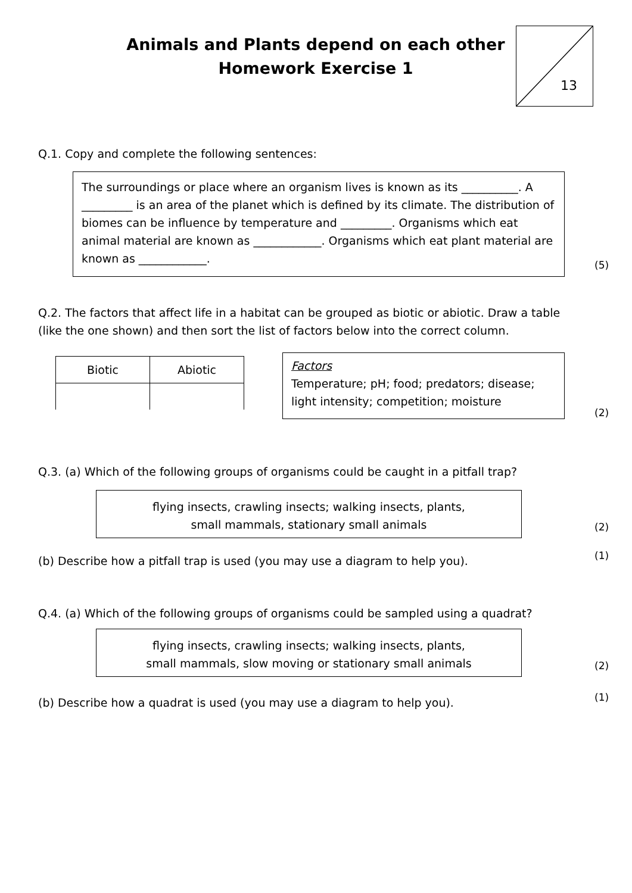Animals and Plants depend on each other
Homework Exercise 1
13
Q.1. Copy and complete the following sentences:
The surroundings or place where an organism lives is known as its __________. A _________ is an area of the planet which is defined by its climate. The distribution of biomes can be influence by temperature and _________. Organisms which eat animal material are known as ____________. Organisms which eat plant material are known as ____________.
(5)
Q.2. The factors that affect life in a habitat can be grouped as biotic or abiotic. Draw a table (like the one shown) and then sort the list of factors below into the correct column.
| Biotic | Abiotic |
Factors
Temperature; pH; food; predators; disease; light intensity; competition; moisture
(2)
Q.3. (a) Which of the following groups of organisms could be caught in a pitfall trap?
flying insects, crawling insects; walking insects, plants,
small mammals, stationary small animals
(2)
(b) Describe how a pitfall trap is used (you may use a diagram to help you).
(1)
Q.4. (a) Which of the following groups of organisms could be sampled using a quadrat?
flying insects, crawling insects; walking insects, plants,
small mammals, slow moving or stationary small animals
(2)
(b) Describe how a quadrat is used (you may use a diagram to help you).
(1)